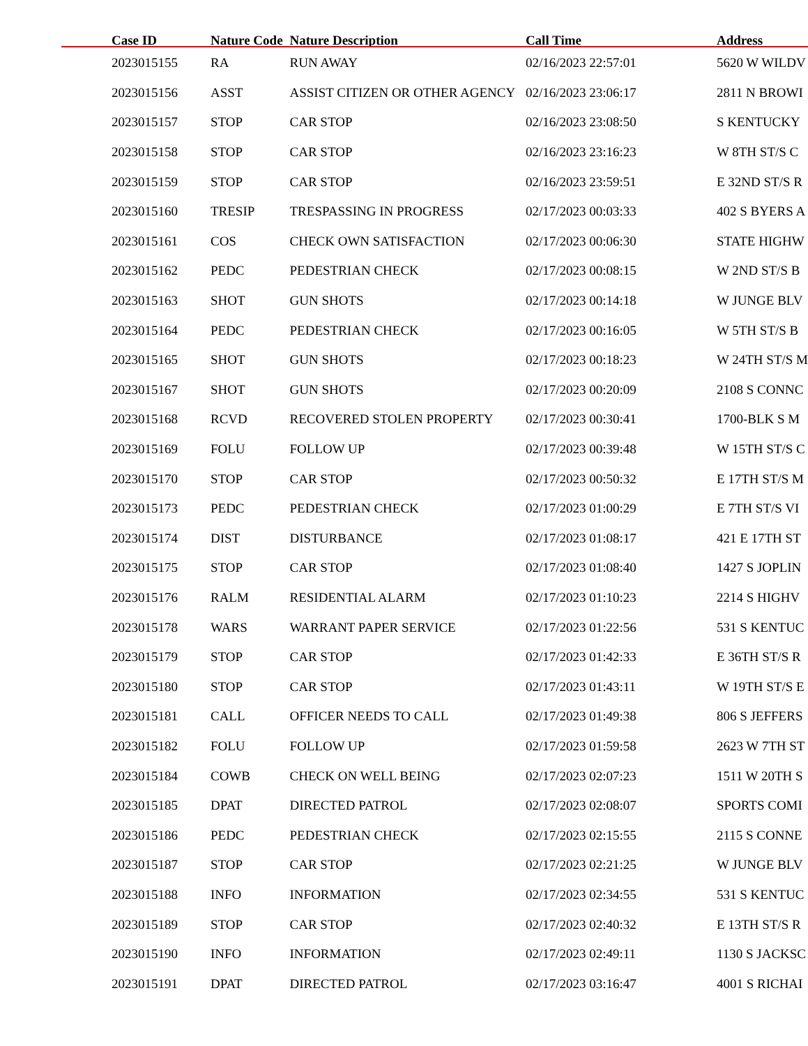| Case ID | Nature Code | Nature Description | Call Time | Address |
| --- | --- | --- | --- | --- |
| 2023015155 | RA | RUN AWAY | 02/16/2023 22:57:01 | 5620 W WILDV |
| 2023015156 | ASST | ASSIST CITIZEN OR OTHER AGENCY | 02/16/2023 23:06:17 | 2811 N BROWI |
| 2023015157 | STOP | CAR STOP | 02/16/2023 23:08:50 | S KENTUCKY |
| 2023015158 | STOP | CAR STOP | 02/16/2023 23:16:23 | W 8TH ST/S C |
| 2023015159 | STOP | CAR STOP | 02/16/2023 23:59:51 | E 32ND ST/S R |
| 2023015160 | TRESIP | TRESPASSING IN PROGRESS | 02/17/2023 00:03:33 | 402 S BYERS A |
| 2023015161 | COS | CHECK OWN SATISFACTION | 02/17/2023 00:06:30 | STATE HIGHW |
| 2023015162 | PEDC | PEDESTRIAN CHECK | 02/17/2023 00:08:15 | W 2ND ST/S B |
| 2023015163 | SHOT | GUN SHOTS | 02/17/2023 00:14:18 | W JUNGE BLV |
| 2023015164 | PEDC | PEDESTRIAN CHECK | 02/17/2023 00:16:05 | W 5TH ST/S B |
| 2023015165 | SHOT | GUN SHOTS | 02/17/2023 00:18:23 | W 24TH ST/S M |
| 2023015167 | SHOT | GUN SHOTS | 02/17/2023 00:20:09 | 2108 S CONNC |
| 2023015168 | RCVD | RECOVERED STOLEN PROPERTY | 02/17/2023 00:30:41 | 1700-BLK S M |
| 2023015169 | FOLU | FOLLOW UP | 02/17/2023 00:39:48 | W 15TH ST/S C |
| 2023015170 | STOP | CAR STOP | 02/17/2023 00:50:32 | E 17TH ST/S M |
| 2023015173 | PEDC | PEDESTRIAN CHECK | 02/17/2023 01:00:29 | E 7TH ST/S VI |
| 2023015174 | DIST | DISTURBANCE | 02/17/2023 01:08:17 | 421 E 17TH ST |
| 2023015175 | STOP | CAR STOP | 02/17/2023 01:08:40 | 1427 S JOPLIN |
| 2023015176 | RALM | RESIDENTIAL ALARM | 02/17/2023 01:10:23 | 2214 S HIGHV |
| 2023015178 | WARS | WARRANT PAPER SERVICE | 02/17/2023 01:22:56 | 531 S KENTUC |
| 2023015179 | STOP | CAR STOP | 02/17/2023 01:42:33 | E 36TH ST/S R |
| 2023015180 | STOP | CAR STOP | 02/17/2023 01:43:11 | W 19TH ST/S E |
| 2023015181 | CALL | OFFICER NEEDS TO CALL | 02/17/2023 01:49:38 | 806 S JEFFERS |
| 2023015182 | FOLU | FOLLOW UP | 02/17/2023 01:59:58 | 2623 W 7TH ST |
| 2023015184 | COWB | CHECK ON WELL BEING | 02/17/2023 02:07:23 | 1511 W 20TH S |
| 2023015185 | DPAT | DIRECTED PATROL | 02/17/2023 02:08:07 | SPORTS COMI |
| 2023015186 | PEDC | PEDESTRIAN CHECK | 02/17/2023 02:15:55 | 2115 S CONNE |
| 2023015187 | STOP | CAR STOP | 02/17/2023 02:21:25 | W JUNGE BLV |
| 2023015188 | INFO | INFORMATION | 02/17/2023 02:34:55 | 531 S KENTUC |
| 2023015189 | STOP | CAR STOP | 02/17/2023 02:40:32 | E 13TH ST/S R |
| 2023015190 | INFO | INFORMATION | 02/17/2023 02:49:11 | 1130 S JACKSC |
| 2023015191 | DPAT | DIRECTED PATROL | 02/17/2023 03:16:47 | 4001 S RICHAI |